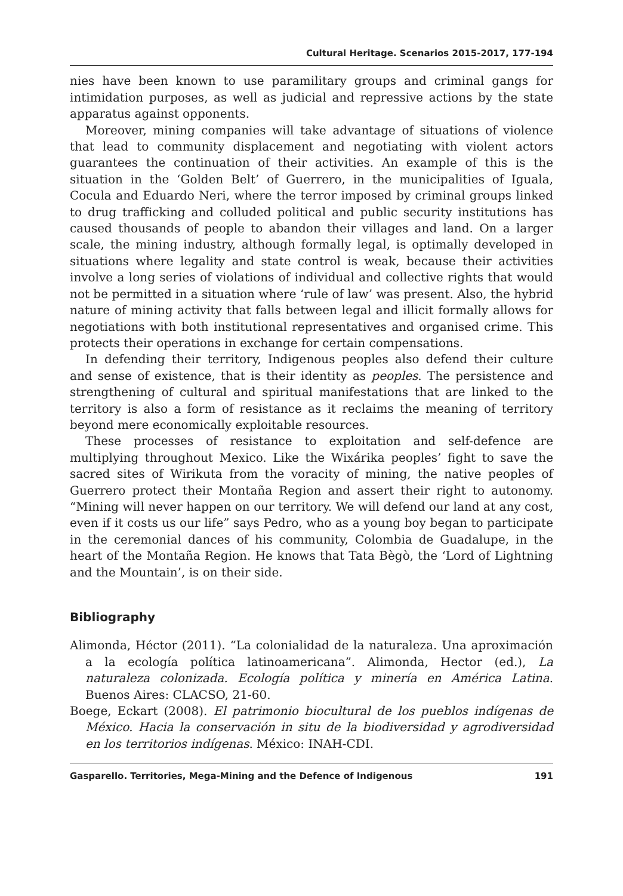Cultural Heritage. Scenarios 2015-2017, 177-194
nies have been known to use paramilitary groups and criminal gangs for intimidation purposes, as well as judicial and repressive actions by the state apparatus against opponents.
Moreover, mining companies will take advantage of situations of violence that lead to community displacement and negotiating with violent actors guarantees the continuation of their activities. An example of this is the situation in the ‘Golden Belt’ of Guerrero, in the municipalities of Iguala, Cocula and Eduardo Neri, where the terror imposed by criminal groups linked to drug trafficking and colluded political and public security institutions has caused thousands of people to abandon their villages and land. On a larger scale, the mining industry, although formally legal, is optimally developed in situations where legality and state control is weak, because their activities involve a long series of violations of individual and collective rights that would not be permitted in a situation where ‘rule of law’ was present. Also, the hybrid nature of mining activity that falls between legal and illicit formally allows for negotiations with both institutional representatives and organised crime. This protects their operations in exchange for certain compensations.
In defending their territory, Indigenous peoples also defend their culture and sense of existence, that is their identity as peoples. The persistence and strengthening of cultural and spiritual manifestations that are linked to the territory is also a form of resistance as it reclaims the meaning of territory beyond mere economically exploitable resources.
These processes of resistance to exploitation and self-defence are multiplying throughout Mexico. Like the Wixárika peoples’ fight to save the sacred sites of Wirikuta from the voracity of mining, the native peoples of Guerrero protect their Montaña Region and assert their right to autonomy. “Mining will never happen on our territory. We will defend our land at any cost, even if it costs us our life” says Pedro, who as a young boy began to participate in the ceremonial dances of his community, Colombia de Guadalupe, in the heart of the Montaña Region. He knows that Tata Bègò, the ‘Lord of Lightning and the Mountain’, is on their side.
Bibliography
Alimonda, Héctor (2011). “La colonialidad de la naturaleza. Una aproximación a la ecología política latinoamericana”. Alimonda, Hector (ed.), La naturaleza colonizada. Ecología política y minería en América Latina. Buenos Aires: CLACSO, 21-60.
Boege, Eckart (2008). El patrimonio biocultural de los pueblos indígenas de México. Hacia la conservación in situ de la biodiversidad y agrodiversidad en los territorios indígenas. México: INAH-CDI.
Gasparello. Territories, Mega-Mining and the Defence of Indigenous 191